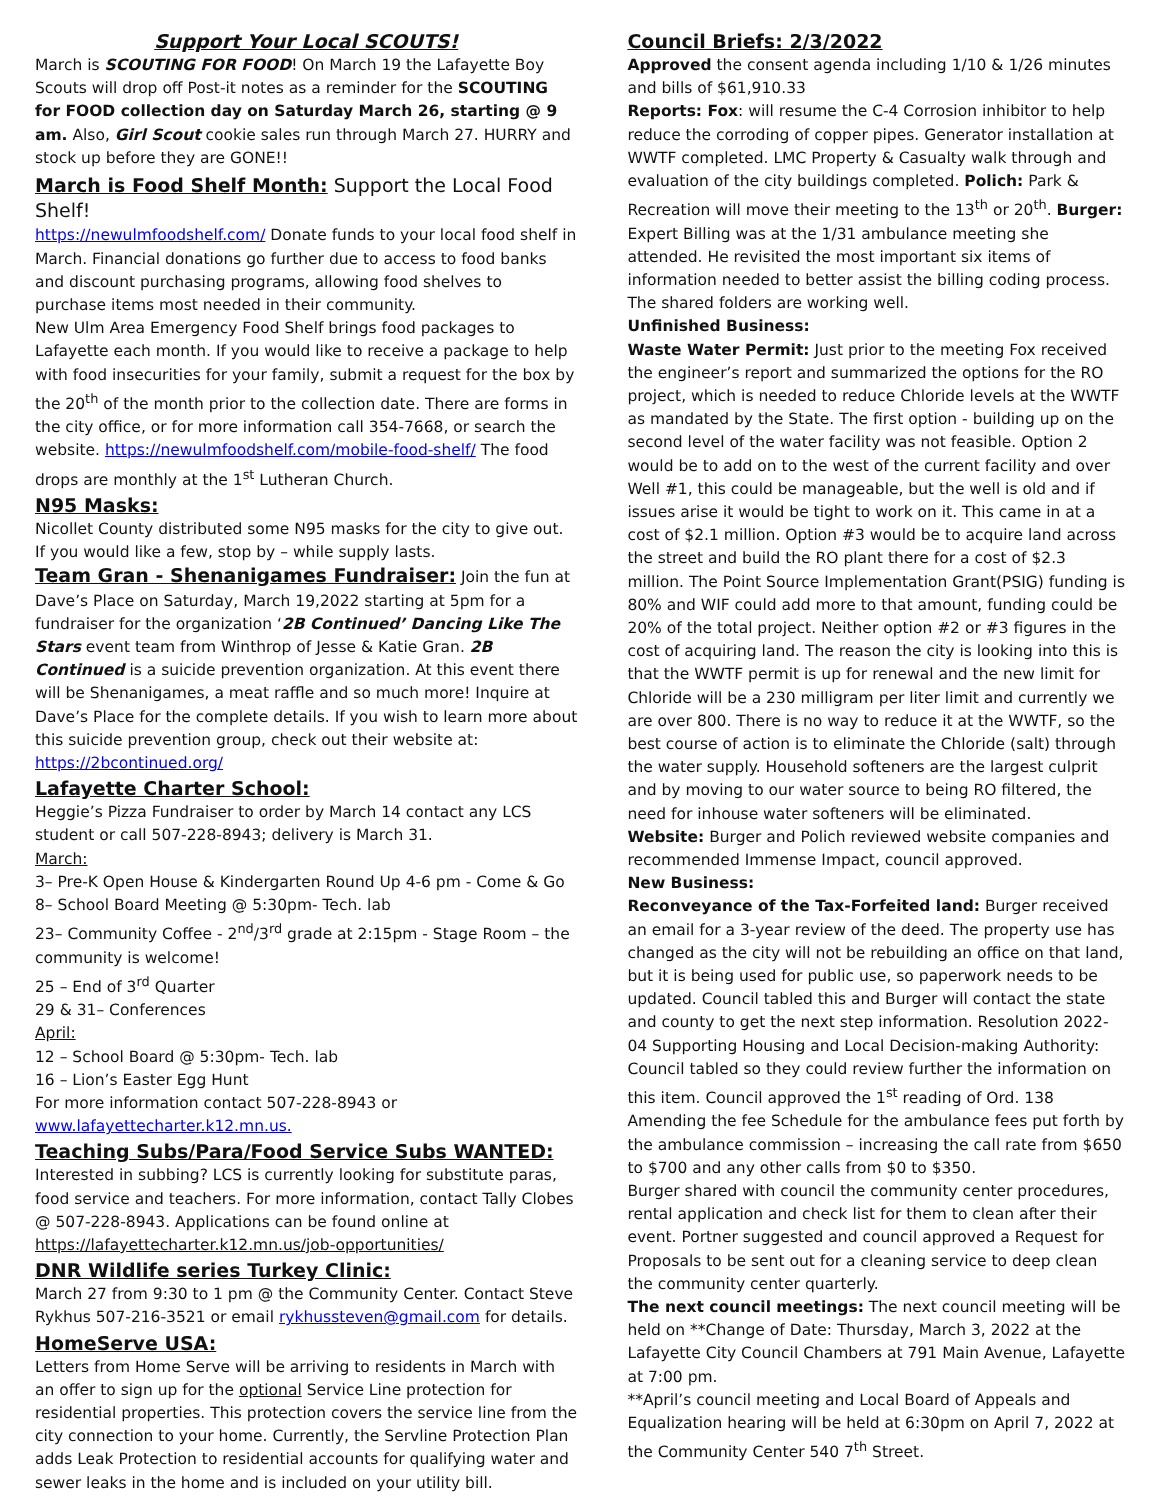Support Your Local SCOUTS!
March is SCOUTING FOR FOOD! On March 19 the Lafayette Boy Scouts will drop off Post-it notes as a reminder for the SCOUTING for FOOD collection day on Saturday March 26, starting @ 9 am. Also, Girl Scout cookie sales run through March 27. HURRY and stock up before they are GONE!!
March is Food Shelf Month: Support the Local Food Shelf!
https://newulmfoodshelf.com/ Donate funds to your local food shelf in March. Financial donations go further due to access to food banks and discount purchasing programs, allowing food shelves to purchase items most needed in their community.
New Ulm Area Emergency Food Shelf brings food packages to Lafayette each month. If you would like to receive a package to help with food insecurities for your family, submit a request for the box by the 20<sup>th</sup> of the month prior to the collection date. There are forms in the city office, or for more information call 354-7668, or search the website. https://newulmfoodshelf.com/mobile-food-shelf/ The food drops are monthly at the 1<sup>st</sup> Lutheran Church.
N95 Masks:
Nicollet County distributed some N95 masks for the city to give out. If you would like a few, stop by – while supply lasts.
Team Gran - Shenanigames Fundraiser: Join the fun at Dave’s Place on Saturday, March 19,2022 starting at 5pm for a fundraiser for the organization ‘2B Continued’ Dancing Like The Stars event team from Winthrop of Jesse & Katie Gran. 2B Continued is a suicide prevention organization. At this event there will be Shenanigames, a meat raffle and so much more! Inquire at Dave’s Place for the complete details. If you wish to learn more about this suicide prevention group, check out their website at:
https://2bcontinued.org/
Lafayette Charter School:
Heggie’s Pizza Fundraiser to order by March 14 contact any LCS student or call 507-228-8943; delivery is March 31.
March:
3– Pre-K Open House & Kindergarten Round Up 4-6 pm - Come & Go
8– School Board Meeting @ 5:30pm- Tech. lab
23– Community Coffee - 2<sup>nd</sup>/3<sup>rd</sup> grade at 2:15pm - Stage Room – the community is welcome!
25 – End of 3<sup>rd</sup> Quarter
29 & 31– Conferences
April:
12 – School Board @ 5:30pm- Tech. lab
16 – Lion’s Easter Egg Hunt
For more information contact 507-228-8943 or
www.lafayettecharter.k12.mn.us.
Teaching Subs/Para/Food Service Subs WANTED:
Interested in subbing? LCS is currently looking for substitute paras, food service and teachers. For more information, contact Tally Clobes @ 507-228-8943. Applications can be found online at https://lafayettecharter.k12.mn.us/job-opportunities/
DNR Wildlife series Turkey Clinic:
March 27 from 9:30 to 1 pm @ the Community Center. Contact Steve Rykhus 507-216-3521 or email rykhussteven@gmail.com for details.
HomeServe USA:
Letters from Home Serve will be arriving to residents in March with an offer to sign up for the optional Service Line protection for residential properties. This protection covers the service line from the city connection to your home. Currently, the Servline Protection Plan adds Leak Protection to residential accounts for qualifying water and sewer leaks in the home and is included on your utility bill.
Council Briefs: 2/3/2022
Approved the consent agenda including 1/10 & 1/26 minutes and bills of $61,910.33
Reports: Fox: will resume the C-4 Corrosion inhibitor to help reduce the corroding of copper pipes. Generator installation at WWTF completed. LMC Property & Casualty walk through and evaluation of the city buildings completed. Polich: Park & Recreation will move their meeting to the 13<sup>th</sup> or 20<sup>th</sup>. Burger: Expert Billing was at the 1/31 ambulance meeting she attended. He revisited the most important six items of information needed to better assist the billing coding process. The shared folders are working well.
Unfinished Business:
Waste Water Permit: Just prior to the meeting Fox received the engineer’s report and summarized the options for the RO project, which is needed to reduce Chloride levels at the WWTF as mandated by the State. The first option - building up on the second level of the water facility was not feasible. Option 2 would be to add on to the west of the current facility and over Well #1, this could be manageable, but the well is old and if issues arise it would be tight to work on it. This came in at a cost of $2.1 million. Option #3 would be to acquire land across the street and build the RO plant there for a cost of $2.3 million. The Point Source Implementation Grant(PSIG) funding is 80% and WIF could add more to that amount, funding could be 20% of the total project. Neither option #2 or #3 figures in the cost of acquiring land. The reason the city is looking into this is that the WWTF permit is up for renewal and the new limit for Chloride will be a 230 milligram per liter limit and currently we are over 800. There is no way to reduce it at the WWTF, so the best course of action is to eliminate the Chloride (salt) through the water supply. Household softeners are the largest culprit and by moving to our water source to being RO filtered, the need for inhouse water softeners will be eliminated.
Website: Burger and Polich reviewed website companies and recommended Immense Impact, council approved.
New Business:
Reconveyance of the Tax-Forfeited land: Burger received an email for a 3-year review of the deed. The property use has changed as the city will not be rebuilding an office on that land, but it is being used for public use, so paperwork needs to be updated. Council tabled this and Burger will contact the state and county to get the next step information. Resolution 2022-04 Supporting Housing and Local Decision-making Authority: Council tabled so they could review further the information on this item. Council approved the 1<sup>st</sup> reading of Ord. 138 Amending the fee Schedule for the ambulance fees put forth by the ambulance commission – increasing the call rate from $650 to $700 and any other calls from $0 to $350.
Burger shared with council the community center procedures, rental application and check list for them to clean after their event. Portner suggested and council approved a Request for Proposals to be sent out for a cleaning service to deep clean the community center quarterly.
The next council meetings: The next council meeting will be held on **Change of Date: Thursday, March 3, 2022 at the Lafayette City Council Chambers at 791 Main Avenue, Lafayette at 7:00 pm.
**April’s council meeting and Local Board of Appeals and Equalization hearing will be held at 6:30pm on April 7, 2022 at the Community Center 540 7<sup>th</sup> Street.